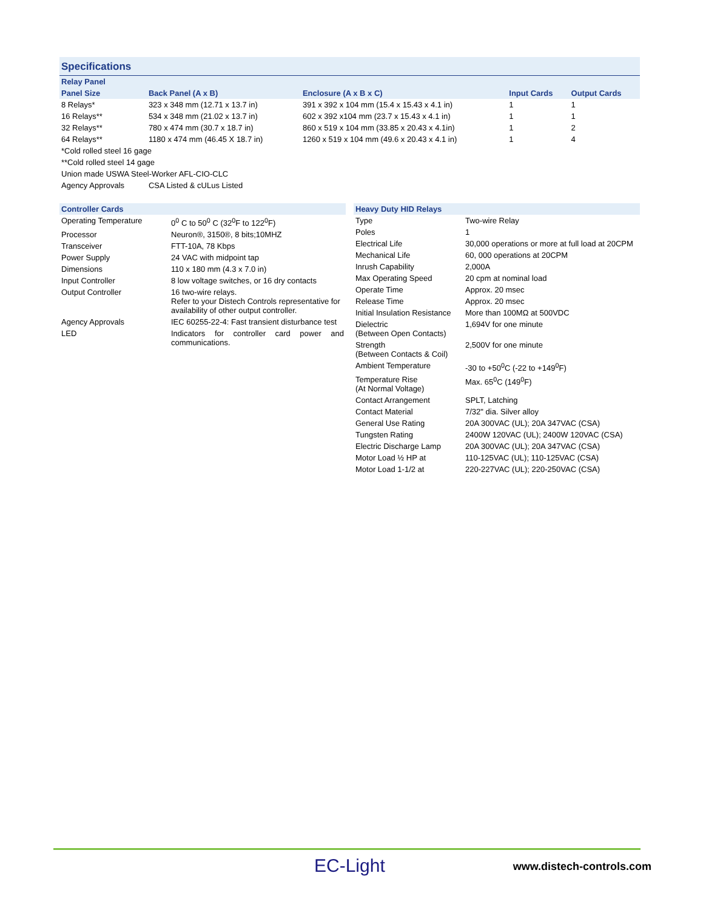Specifications
| Relay Panel | | | | |
| --- | --- | --- | --- | --- |
| Panel Size | Back Panel (A x B) | Enclosure (A x B x C) | Input Cards | Output Cards |
| 8 Relays* | 323 x 348 mm (12.71 x 13.7 in) | 391 x 392 x 104 mm (15.4 x 15.43 x 4.1 in) | 1 | 1 |
| 16 Relays** | 534 x 348 mm (21.02 x 13.7 in) | 602 x 392 x104 mm (23.7 x 15.43 x 4.1 in) | 1 | 1 |
| 32 Relays** | 780 x 474 mm (30.7 x 18.7 in) | 860 x 519 x 104 mm (33.85 x 20.43 x 4.1in) | 1 | 2 |
| 64 Relays** | 1180 x 474 mm (46.45 X 18.7 in) | 1260 x 519 x 104 mm (49.6 x 20.43 x 4.1 in) | 1 | 4 |
| *Cold rolled steel 16 gage | | | | |
| **Cold rolled steel 14 gage | | | | |
| Union made USWA Steel-Worker AFL-CIO-CLC | | | | |
| Agency Approvals | CSA Listed & cULus Listed | | | |
| Controller Cards | |
| --- | --- |
| Operating Temperature | 0<sup>0</sup> C to 50<sup>0</sup> C (32<sup>0</sup>F to 122<sup>0</sup>F) |
| Processor | Neuron®, 3150®, 8 bits;10MHZ |
| Transceiver | FTT-10A, 78 Kbps |
| Power Supply | 24 VAC with midpoint tap |
| Dimensions | 110 x 180 mm (4.3 x 7.0 in) |
| Input Controller | 8 low voltage switches, or 16 dry contacts |
| Output Controller | 16 two-wire relays. Refer to your Distech Controls representative for availability of other output controller. |
| Agency Approvals | IEC 60255-22-4: Fast transient disturbance test |
| LED | Indicators for controller card power and communications. |
| Heavy Duty HID Relays | |
| --- | --- |
| Type | Two-wire Relay |
| Poles | 1 |
| Electrical Life | 30,000 operations or more at full load at 20CPM |
| Mechanical Life | 60, 000 operations at 20CPM |
| Inrush Capability | 2,000A |
| Max Operating Speed | 20 cpm at nominal load |
| Operate Time | Approx. 20 msec |
| Release Time | Approx. 20 msec |
| Initial Insulation Resistance | More than 100MΩ at 500VDC |
| Dielectric (Between Open Contacts) | 1,694V for one minute |
| Strength (Between Contacts & Coil) | 2,500V for one minute |
| Ambient Temperature | -30 to +50<sup>0</sup>C (-22 to +149<sup>0</sup>F) |
| Temperature Rise (At Normal Voltage) | Max. 65<sup>0</sup>C (149<sup>0</sup>F) |
| Contact Arrangement | SPLT, Latching |
| Contact Material | 7/32" dia. Silver alloy |
| General Use Rating | 20A 300VAC (UL); 20A 347VAC (CSA) |
| Tungsten Rating | 2400W 120VAC (UL); 2400W 120VAC (CSA) |
| Electric Discharge Lamp | 20A 300VAC (UL); 20A 347VAC (CSA) |
| Motor Load ½ HP at | 110-125VAC (UL); 110-125VAC (CSA) |
| Motor Load 1-1/2 at | 220-227VAC (UL); 220-250VAC (CSA) |
EC-Light www.distech-controls.com